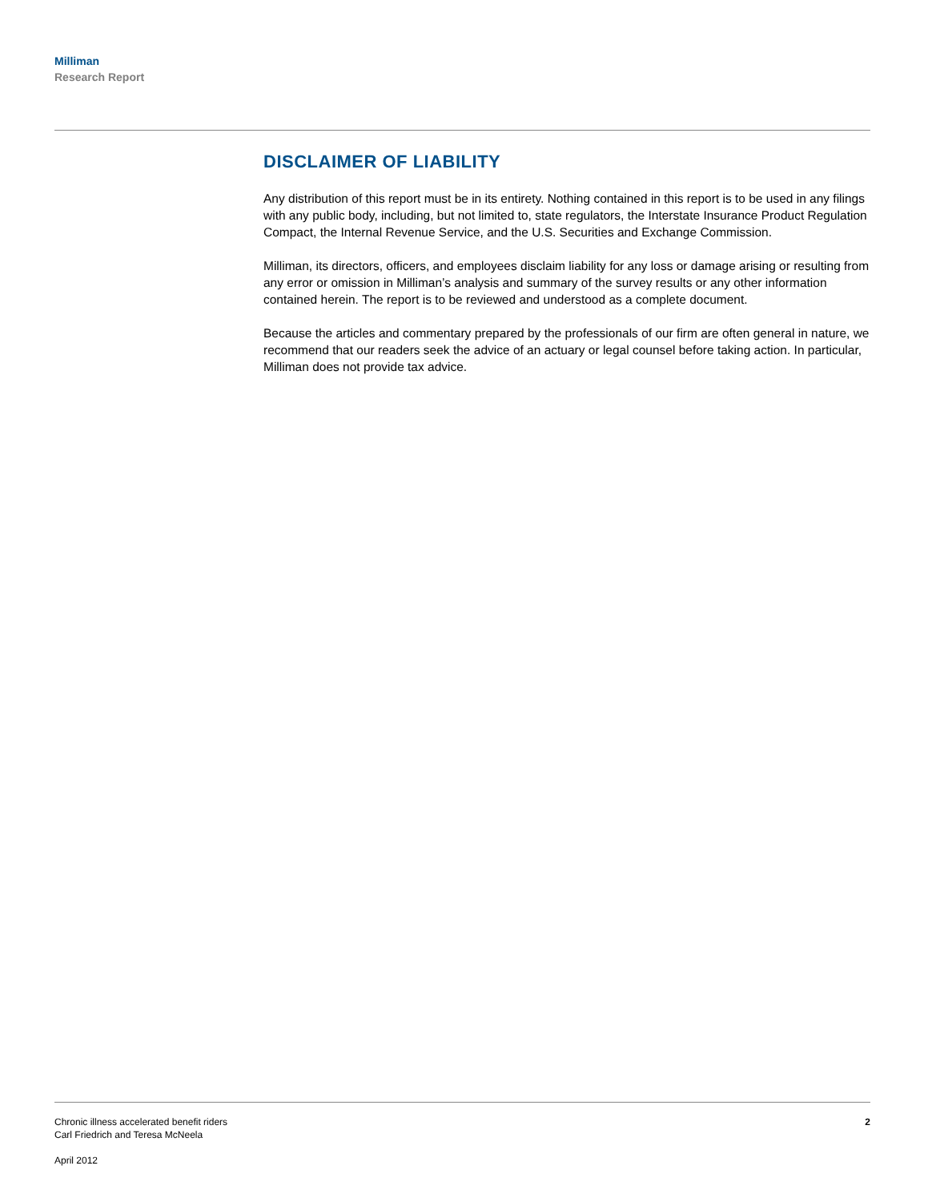Milliman
Research Report
DISCLAIMER OF LIABILITY
Any distribution of this report must be in its entirety. Nothing contained in this report is to be used in any filings with any public body, including, but not limited to, state regulators, the Interstate Insurance Product Regulation Compact, the Internal Revenue Service, and the U.S. Securities and Exchange Commission.
Milliman, its directors, officers, and employees disclaim liability for any loss or damage arising or resulting from any error or omission in Milliman’s analysis and summary of the survey results or any other information contained herein. The report is to be reviewed and understood as a complete document.
Because the articles and commentary prepared by the professionals of our firm are often general in nature, we recommend that our readers seek the advice of an actuary or legal counsel before taking action. In particular, Milliman does not provide tax advice.
Chronic illness accelerated benefit riders
Carl Friedrich and Teresa McNeela
April 2012
2